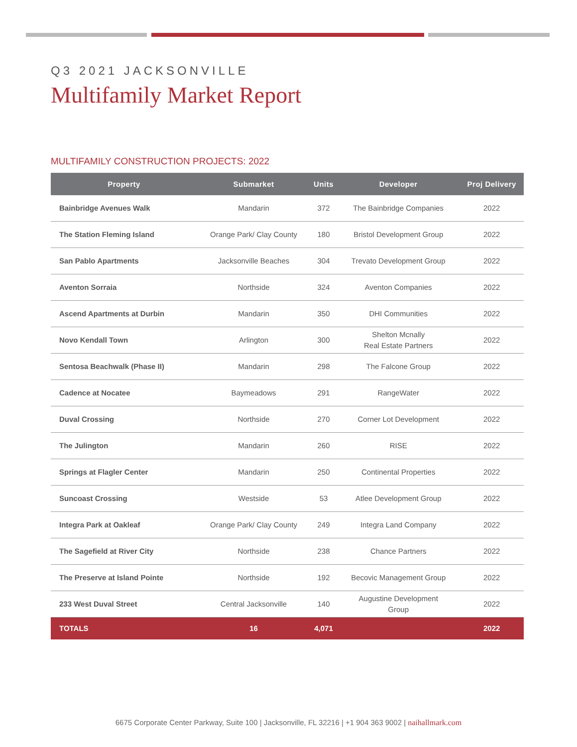Q3 2021 JACKSONVILLE
Multifamily Market Report
MULTIFAMILY CONSTRUCTION PROJECTS: 2022
| Property | Submarket | Units | Developer | Proj Delivery |
| --- | --- | --- | --- | --- |
| Bainbridge Avenues Walk | Mandarin | 372 | The Bainbridge Companies | 2022 |
| The Station Fleming Island | Orange Park/ Clay County | 180 | Bristol Development Group | 2022 |
| San Pablo Apartments | Jacksonville Beaches | 304 | Trevato Development Group | 2022 |
| Aventon Sorraia | Northside | 324 | Aventon Companies | 2022 |
| Ascend Apartments at Durbin | Mandarin | 350 | DHI Communities | 2022 |
| Novo Kendall Town | Arlington | 300 | Shelton Mcnally Real Estate Partners | 2022 |
| Sentosa Beachwalk (Phase II) | Mandarin | 298 | The Falcone Group | 2022 |
| Cadence at Nocatee | Baymeadows | 291 | RangeWater | 2022 |
| Duval Crossing | Northside | 270 | Corner Lot Development | 2022 |
| The Julington | Mandarin | 260 | RISE | 2022 |
| Springs at Flagler Center | Mandarin | 250 | Continental Properties | 2022 |
| Suncoast Crossing | Westside | 53 | Atlee Development Group | 2022 |
| Integra Park at Oakleaf | Orange Park/ Clay County | 249 | Integra Land Company | 2022 |
| The Sagefield at River City | Northside | 238 | Chance Partners | 2022 |
| The Preserve at Island Pointe | Northside | 192 | Becovic Management Group | 2022 |
| 233 West Duval Street | Central Jacksonville | 140 | Augustine Development Group | 2022 |
| TOTALS | 16 | 4,071 | | 2022 |
6675 Corporate Center Parkway, Suite 100 | Jacksonville, FL 32216 | +1 904 363 9002 | naihallmark.com